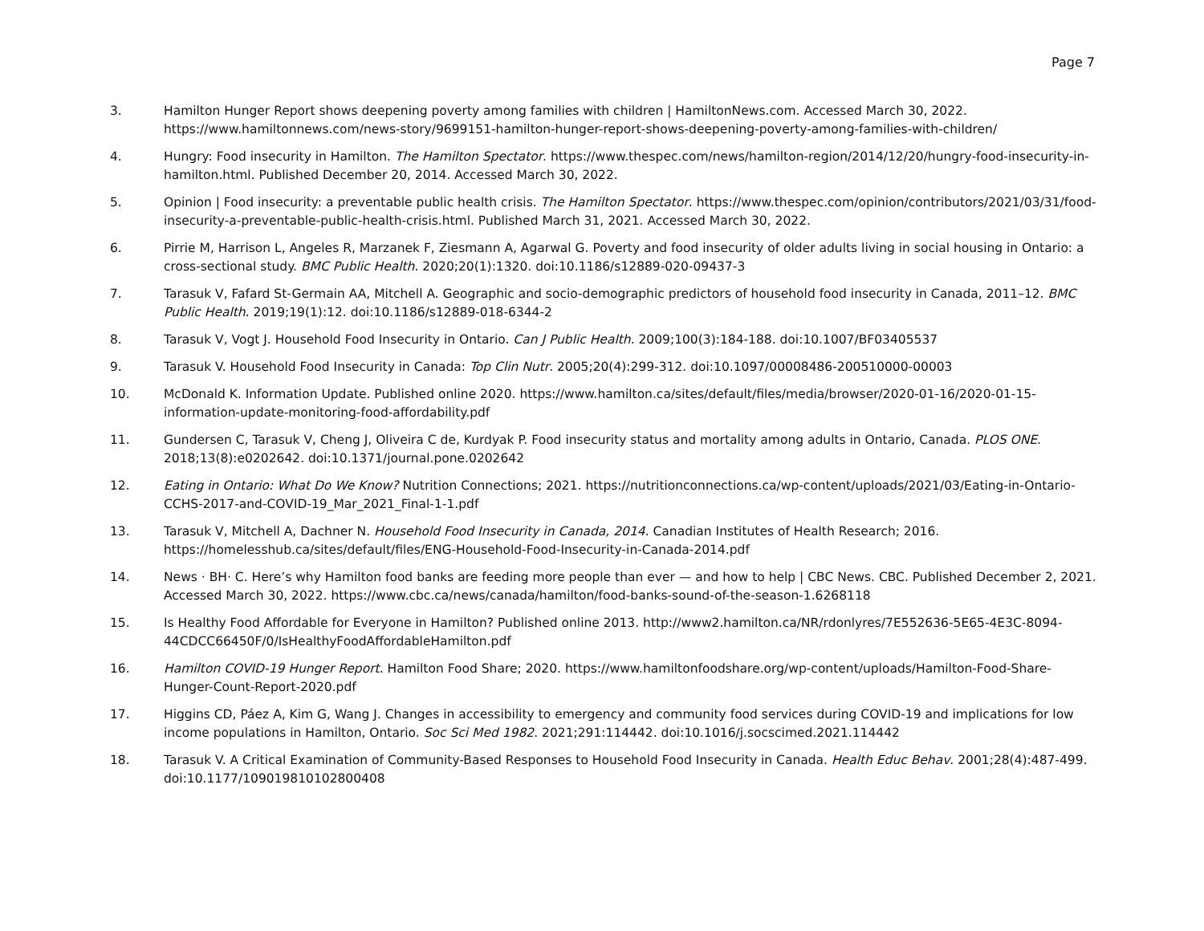Page 7
3. Hamilton Hunger Report shows deepening poverty among families with children | HamiltonNews.com. Accessed March 30, 2022. https://www.hamiltonnews.com/news-story/9699151-hamilton-hunger-report-shows-deepening-poverty-among-families-with-children/
4. Hungry: Food insecurity in Hamilton. The Hamilton Spectator. https://www.thespec.com/news/hamilton-region/2014/12/20/hungry-food-insecurity-in-hamilton.html. Published December 20, 2014. Accessed March 30, 2022.
5. Opinion | Food insecurity: a preventable public health crisis. The Hamilton Spectator. https://www.thespec.com/opinion/contributors/2021/03/31/food-insecurity-a-preventable-public-health-crisis.html. Published March 31, 2021. Accessed March 30, 2022.
6. Pirrie M, Harrison L, Angeles R, Marzanek F, Ziesmann A, Agarwal G. Poverty and food insecurity of older adults living in social housing in Ontario: a cross-sectional study. BMC Public Health. 2020;20(1):1320. doi:10.1186/s12889-020-09437-3
7. Tarasuk V, Fafard St-Germain AA, Mitchell A. Geographic and socio-demographic predictors of household food insecurity in Canada, 2011–12. BMC Public Health. 2019;19(1):12. doi:10.1186/s12889-018-6344-2
8. Tarasuk V, Vogt J. Household Food Insecurity in Ontario. Can J Public Health. 2009;100(3):184-188. doi:10.1007/BF03405537
9. Tarasuk V. Household Food Insecurity in Canada: Top Clin Nutr. 2005;20(4):299-312. doi:10.1097/00008486-200510000-00003
10. McDonald K. Information Update. Published online 2020. https://www.hamilton.ca/sites/default/files/media/browser/2020-01-16/2020-01-15-information-update-monitoring-food-affordability.pdf
11. Gundersen C, Tarasuk V, Cheng J, Oliveira C de, Kurdyak P. Food insecurity status and mortality among adults in Ontario, Canada. PLOS ONE. 2018;13(8):e0202642. doi:10.1371/journal.pone.0202642
12. Eating in Ontario: What Do We Know? Nutrition Connections; 2021. https://nutritionconnections.ca/wp-content/uploads/2021/03/Eating-in-Ontario-CCHS-2017-and-COVID-19_Mar_2021_Final-1-1.pdf
13. Tarasuk V, Mitchell A, Dachner N. Household Food Insecurity in Canada, 2014. Canadian Institutes of Health Research; 2016. https://homelesshub.ca/sites/default/files/ENG-Household-Food-Insecurity-in-Canada-2014.pdf
14. News · BH· C. Here’s why Hamilton food banks are feeding more people than ever — and how to help | CBC News. CBC. Published December 2, 2021. Accessed March 30, 2022. https://www.cbc.ca/news/canada/hamilton/food-banks-sound-of-the-season-1.6268118
15. Is Healthy Food Affordable for Everyone in Hamilton? Published online 2013. http://www2.hamilton.ca/NR/rdonlyres/7E552636-5E65-4E3C-8094-44CDCC66450F/0/IsHealthyFoodAffordableHamilton.pdf
16. Hamilton COVID-19 Hunger Report. Hamilton Food Share; 2020. https://www.hamiltonfoodshare.org/wp-content/uploads/Hamilton-Food-Share-Hunger-Count-Report-2020.pdf
17. Higgins CD, Páez A, Kim G, Wang J. Changes in accessibility to emergency and community food services during COVID-19 and implications for low income populations in Hamilton, Ontario. Soc Sci Med 1982. 2021;291:114442. doi:10.1016/j.socscimed.2021.114442
18. Tarasuk V. A Critical Examination of Community-Based Responses to Household Food Insecurity in Canada. Health Educ Behav. 2001;28(4):487-499. doi:10.1177/109019810102800408